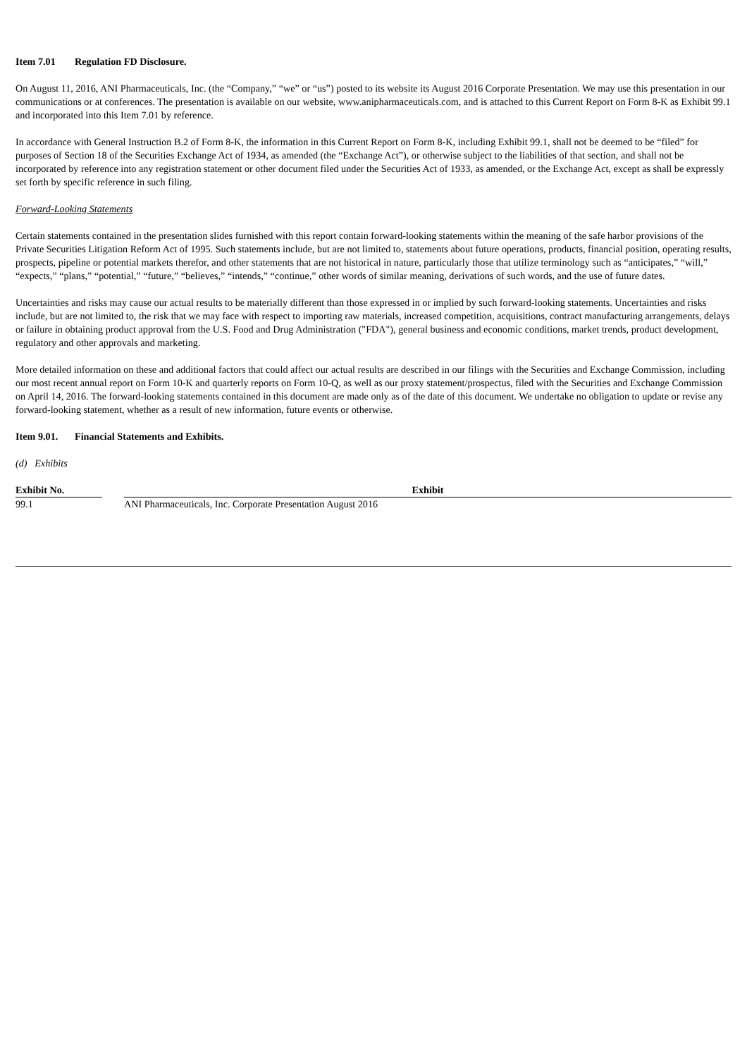Item 7.01 Regulation FD Disclosure.
On August 11, 2016, ANI Pharmaceuticals, Inc. (the “Company,” “we” or “us”) posted to its website its August 2016 Corporate Presentation. We may use this presentation in our communications or at conferences. The presentation is available on our website, www.anipharmaceuticals.com, and is attached to this Current Report on Form 8-K as Exhibit 99.1 and incorporated into this Item 7.01 by reference.
In accordance with General Instruction B.2 of Form 8-K, the information in this Current Report on Form 8-K, including Exhibit 99.1, shall not be deemed to be “filed” for purposes of Section 18 of the Securities Exchange Act of 1934, as amended (the “Exchange Act”), or otherwise subject to the liabilities of that section, and shall not be incorporated by reference into any registration statement or other document filed under the Securities Act of 1933, as amended, or the Exchange Act, except as shall be expressly set forth by specific reference in such filing.
Forward-Looking Statements
Certain statements contained in the presentation slides furnished with this report contain forward-looking statements within the meaning of the safe harbor provisions of the Private Securities Litigation Reform Act of 1995. Such statements include, but are not limited to, statements about future operations, products, financial position, operating results, prospects, pipeline or potential markets therefor, and other statements that are not historical in nature, particularly those that utilize terminology such as “anticipates,” “will,” “expects,” “plans,” “potential,” “future,” “believes,” “intends,” “continue,” other words of similar meaning, derivations of such words, and the use of future dates.
Uncertainties and risks may cause our actual results to be materially different than those expressed in or implied by such forward-looking statements. Uncertainties and risks include, but are not limited to, the risk that we may face with respect to importing raw materials, increased competition, acquisitions, contract manufacturing arrangements, delays or failure in obtaining product approval from the U.S. Food and Drug Administration ("FDA"), general business and economic conditions, market trends, product development, regulatory and other approvals and marketing.
More detailed information on these and additional factors that could affect our actual results are described in our filings with the Securities and Exchange Commission, including our most recent annual report on Form 10-K and quarterly reports on Form 10-Q, as well as our proxy statement/prospectus, filed with the Securities and Exchange Commission on April 14, 2016. The forward-looking statements contained in this document are made only as of the date of this document. We undertake no obligation to update or revise any forward-looking statement, whether as a result of new information, future events or otherwise.
Item 9.01. Financial Statements and Exhibits.
(d) Exhibits
| Exhibit No. | | Exhibit |
| --- | --- | --- |
| 99.1 | | ANI Pharmaceuticals, Inc. Corporate Presentation August 2016 |